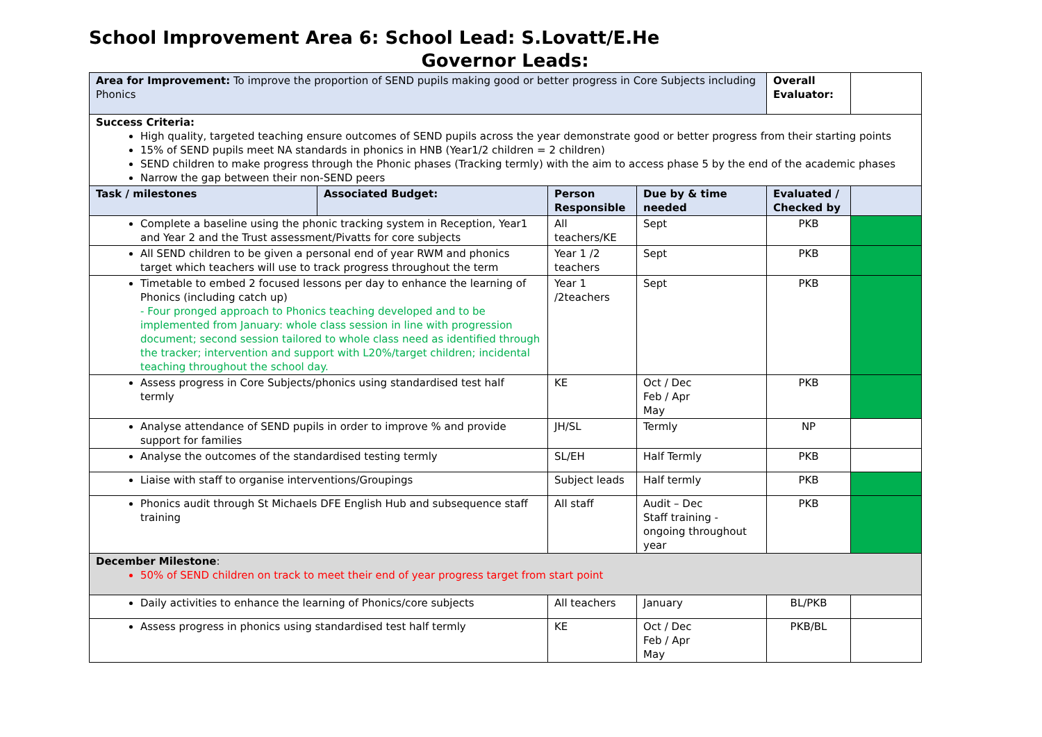School Improvement Area 6: School Lead: S.Lovatt/E.He
Governor Leads:
| Area for Improvement: To improve the proportion of SEND pupils making good or better progress in Core Subjects including Phonics | | | | Overall Evaluator: | |
| Success Criteria: High quality, targeted teaching ensure outcomes of SEND pupils across the year demonstrate good or better progress from their starting points 15% of SEND pupils meet NA standards in phonics in HNB (Year1/2 children = 2 children) SEND children to make progress through the Phonic phases (Tracking termly) with the aim to access phase 5 by the end of the academic phases Narrow the gap between their non-SEND peers | | | | | |
| Task / milestones | Associated Budget: | Person Responsible | Due by & time needed | Evaluated / Checked by | |
| Complete a baseline using the phonic tracking system in Reception, Year1 and Year 2 and the Trust assessment/Pivatts for core subjects | | All teachers/KE | Sept | PKB | |
| All SEND children to be given a personal end of year RWM and phonics target which teachers will use to track progress throughout the term | | Year 1 /2 teachers | Sept | PKB | |
| Timetable to embed 2 focused lessons per day to enhance the learning of Phonics (including catch up) - Four pronged approach to Phonics teaching developed and to be implemented from January: whole class session in line with progression document; second session tailored to whole class need as identified through the tracker; intervention and support with L20%/target children; incidental teaching throughout the school day. | | Year 1 /2teachers | Sept | PKB | |
| Assess progress in Core Subjects/phonics using standardised test half termly | | KE | Oct / Dec Feb / Apr May | PKB | |
| Analyse attendance of SEND pupils in order to improve % and provide support for families | | JH/SL | Termly | NP | |
| Analyse the outcomes of the standardised testing termly | | SL/EH | Half Termly | PKB | |
| Liaise with staff to organise interventions/Groupings | | Subject leads | Half termly | PKB | |
| Phonics audit through St Michaels DFE English Hub and subsequence staff training | | All staff | Audit – Dec Staff training - ongoing throughout year | PKB | |
| December Milestone : 50% of SEND children on track to meet their end of year progress target from start point | | | | | |
| Daily activities to enhance the learning of Phonics/core subjects | | All teachers | January | BL/PKB | |
| Assess progress in phonics using standardised test half termly | | KE | Oct / Dec Feb / Apr May | PKB/BL | |